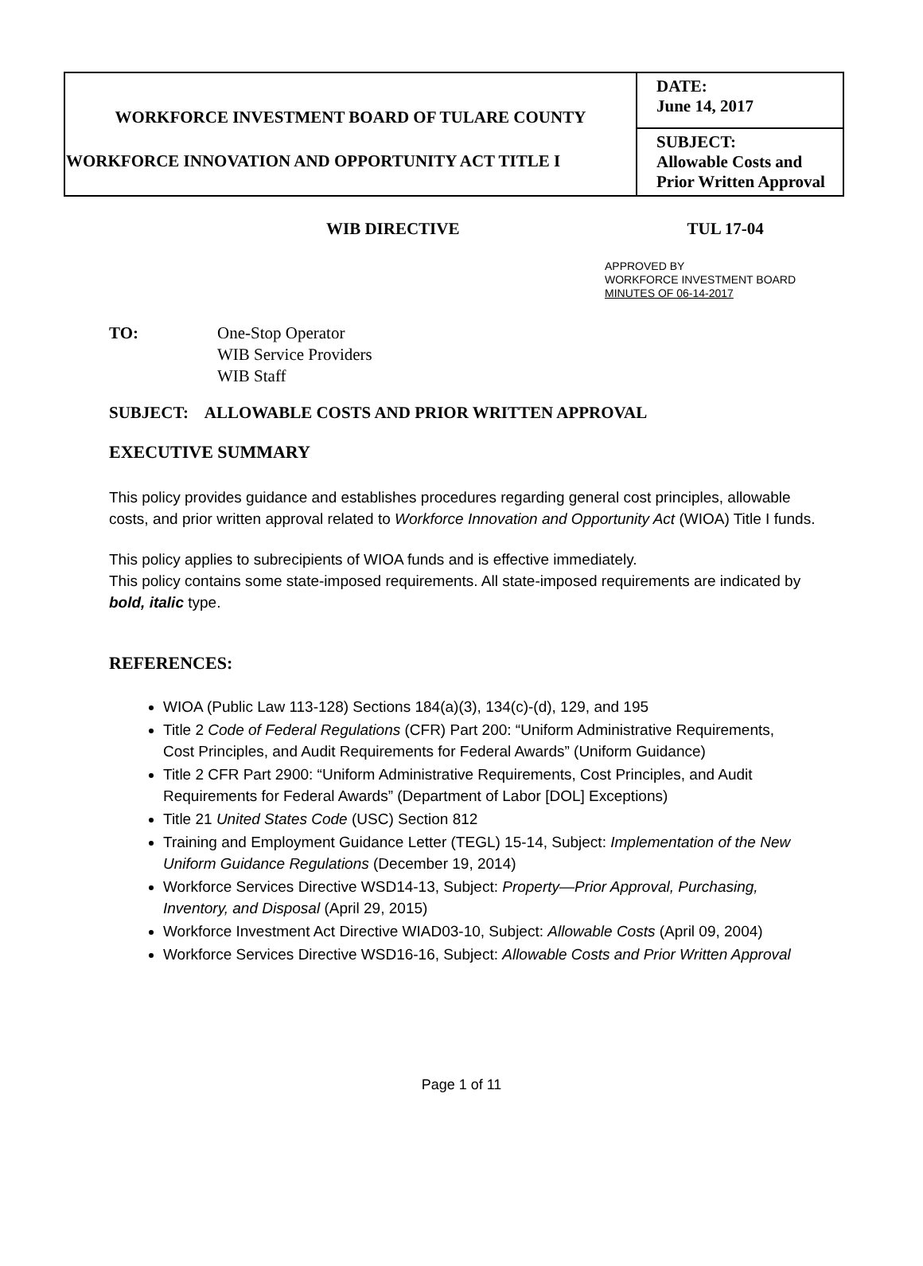| WORKFORCE INVESTMENT BOARD OF TULARE COUNTY WORKFORCE INNOVATION AND OPPORTUNITY ACT TITLE I | DATE: June 14, 2017 |
| | SUBJECT: Allowable Costs and Prior Written Approval |
WIB DIRECTIVE TUL 17-04
APPROVED BY
WORKFORCE INVESTMENT BOARD
MINUTES OF 06-14-2017
TO: One-Stop Operator
WIB Service Providers
WIB Staff
SUBJECT: ALLOWABLE COSTS AND PRIOR WRITTEN APPROVAL
EXECUTIVE SUMMARY
This policy provides guidance and establishes procedures regarding general cost principles, allowable costs, and prior written approval related to Workforce Innovation and Opportunity Act (WIOA) Title I funds.
This policy applies to subrecipients of WIOA funds and is effective immediately.
This policy contains some state-imposed requirements. All state-imposed requirements are indicated by bold, italic type.
REFERENCES:
WIOA (Public Law 113-128) Sections 184(a)(3), 134(c)-(d), 129, and 195
Title 2 Code of Federal Regulations (CFR) Part 200: “Uniform Administrative Requirements, Cost Principles, and Audit Requirements for Federal Awards” (Uniform Guidance)
Title 2 CFR Part 2900: “Uniform Administrative Requirements, Cost Principles, and Audit Requirements for Federal Awards” (Department of Labor [DOL] Exceptions)
Title 21 United States Code (USC) Section 812
Training and Employment Guidance Letter (TEGL) 15-14, Subject: Implementation of the New Uniform Guidance Regulations (December 19, 2014)
Workforce Services Directive WSD14-13, Subject: Property—Prior Approval, Purchasing, Inventory, and Disposal (April 29, 2015)
Workforce Investment Act Directive WIAD03-10, Subject: Allowable Costs (April 09, 2004)
Workforce Services Directive WSD16-16, Subject: Allowable Costs and Prior Written Approval
Page 1 of 11